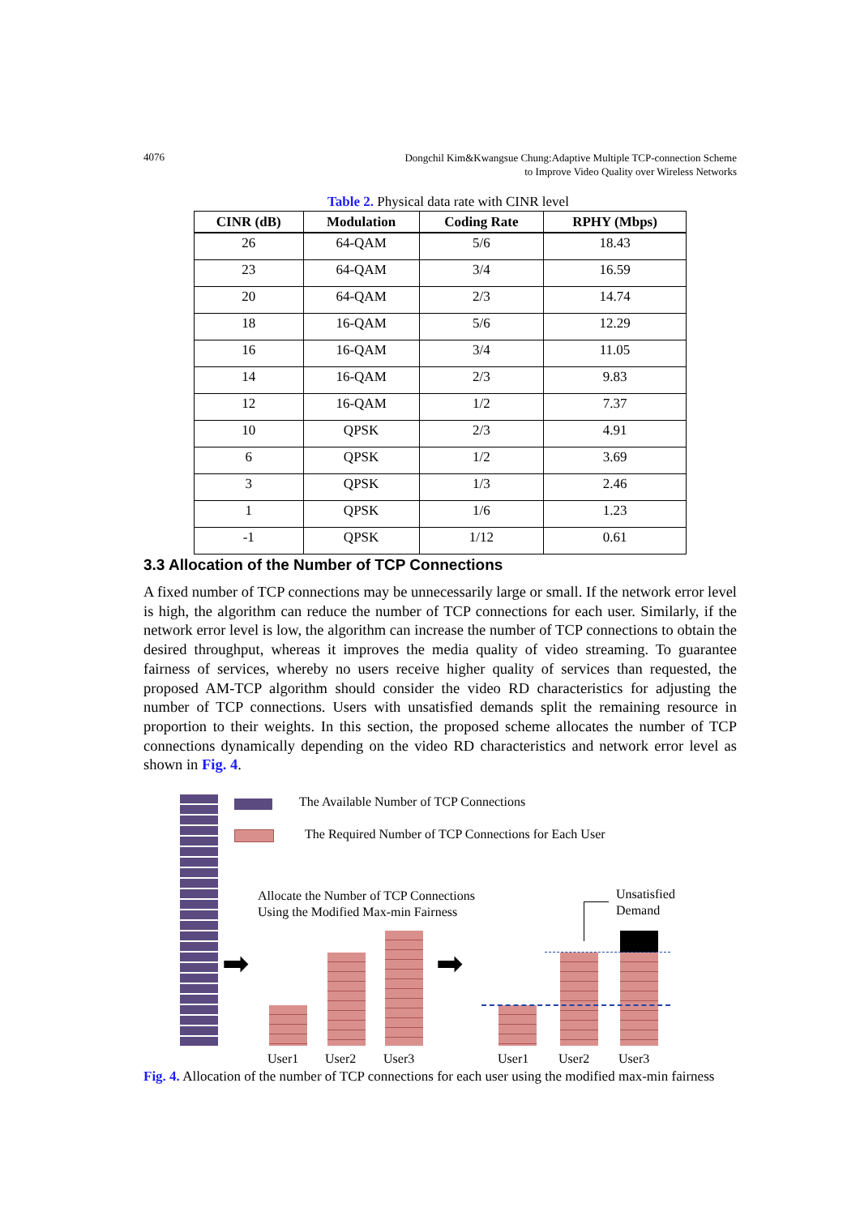4076 Dongchil Kim&Kwangsue Chung:Adaptive Multiple TCP-connection Scheme
to Improve Video Quality over Wireless Networks
Table 2. Physical data rate with CINR level
| CINR (dB) | Modulation | Coding Rate | RPHY (Mbps) |
| --- | --- | --- | --- |
| 26 | 64-QAM | 5/6 | 18.43 |
| 23 | 64-QAM | 3/4 | 16.59 |
| 20 | 64-QAM | 2/3 | 14.74 |
| 18 | 16-QAM | 5/6 | 12.29 |
| 16 | 16-QAM | 3/4 | 11.05 |
| 14 | 16-QAM | 2/3 | 9.83 |
| 12 | 16-QAM | 1/2 | 7.37 |
| 10 | QPSK | 2/3 | 4.91 |
| 6 | QPSK | 1/2 | 3.69 |
| 3 | QPSK | 1/3 | 2.46 |
| 1 | QPSK | 1/6 | 1.23 |
| -1 | QPSK | 1/12 | 0.61 |
3.3 Allocation of the Number of TCP Connections
A fixed number of TCP connections may be unnecessarily large or small. If the network error level is high, the algorithm can reduce the number of TCP connections for each user. Similarly, if the network error level is low, the algorithm can increase the number of TCP connections to obtain the desired throughput, whereas it improves the media quality of video streaming. To guarantee fairness of services, whereby no users receive higher quality of services than requested, the proposed AM-TCP algorithm should consider the video RD characteristics for adjusting the number of TCP connections. Users with unsatisfied demands split the remaining resource in proportion to their weights. In this section, the proposed scheme allocates the number of TCP connections dynamically depending on the video RD characteristics and network error level as shown in Fig. 4.
The Available Number of TCP Connections
The Required Number of TCP Connections for Each User
Allocate the Number of TCP Connections
Using the Modified Max-min Fairness
Unsatisfied
Demand
➡ ➡
User1 User2 User3 User1 User2 User3
Fig. 4. Allocation of the number of TCP connections for each user using the modified max-min fairness